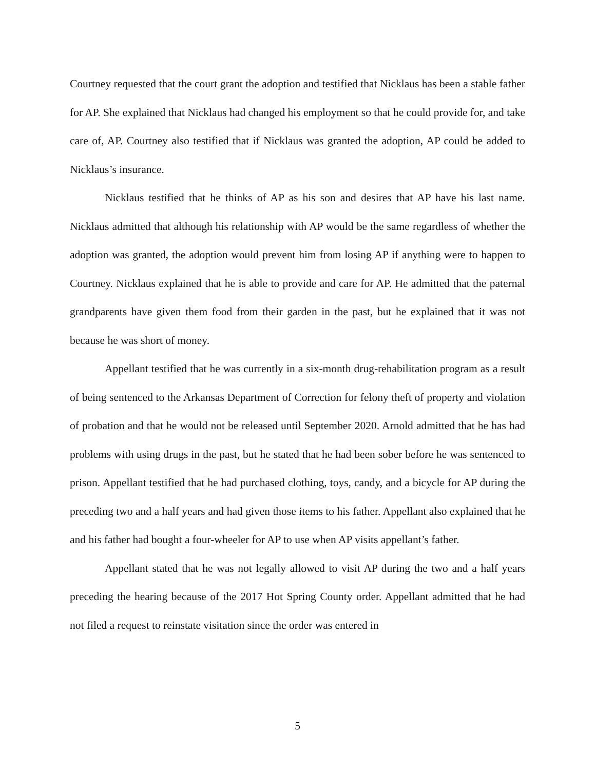Courtney requested that the court grant the adoption and testified that Nicklaus has been a stable father for AP. She explained that Nicklaus had changed his employment so that he could provide for, and take care of, AP. Courtney also testified that if Nicklaus was granted the adoption, AP could be added to Nicklaus’s insurance.
Nicklaus testified that he thinks of AP as his son and desires that AP have his last name. Nicklaus admitted that although his relationship with AP would be the same regardless of whether the adoption was granted, the adoption would prevent him from losing AP if anything were to happen to Courtney. Nicklaus explained that he is able to provide and care for AP. He admitted that the paternal grandparents have given them food from their garden in the past, but he explained that it was not because he was short of money.
Appellant testified that he was currently in a six-month drug-rehabilitation program as a result of being sentenced to the Arkansas Department of Correction for felony theft of property and violation of probation and that he would not be released until September 2020. Arnold admitted that he has had problems with using drugs in the past, but he stated that he had been sober before he was sentenced to prison. Appellant testified that he had purchased clothing, toys, candy, and a bicycle for AP during the preceding two and a half years and had given those items to his father. Appellant also explained that he and his father had bought a four-wheeler for AP to use when AP visits appellant’s father.
Appellant stated that he was not legally allowed to visit AP during the two and a half years preceding the hearing because of the 2017 Hot Spring County order. Appellant admitted that he had not filed a request to reinstate visitation since the order was entered in
5